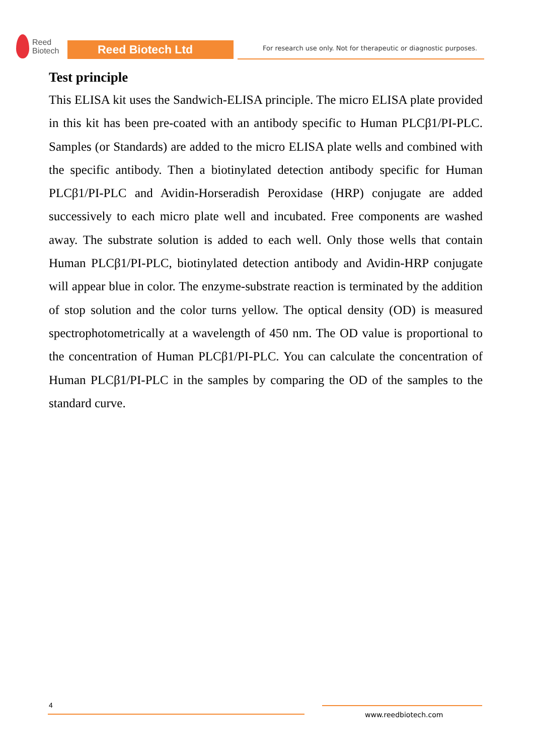Reed
Biotech
Reed Biotech Ltd
For research use only. Not for therapeutic or diagnostic purposes.
Test principle
This ELISA kit uses the Sandwich-ELISA principle. The micro ELISA plate provided in this kit has been pre-coated with an antibody specific to Human PLCβ1/PI-PLC. Samples (or Standards) are added to the micro ELISA plate wells and combined with the specific antibody. Then a biotinylated detection antibody specific for Human PLCβ1/PI-PLC and Avidin-Horseradish Peroxidase (HRP) conjugate are added successively to each micro plate well and incubated. Free components are washed away. The substrate solution is added to each well. Only those wells that contain Human PLCβ1/PI-PLC, biotinylated detection antibody and Avidin-HRP conjugate will appear blue in color. The enzyme-substrate reaction is terminated by the addition of stop solution and the color turns yellow. The optical density (OD) is measured spectrophotometrically at a wavelength of 450 nm. The OD value is proportional to the concentration of Human PLCβ1/PI-PLC. You can calculate the concentration of Human PLCβ1/PI-PLC in the samples by comparing the OD of the samples to the standard curve.
4
www.reedbiotech.com